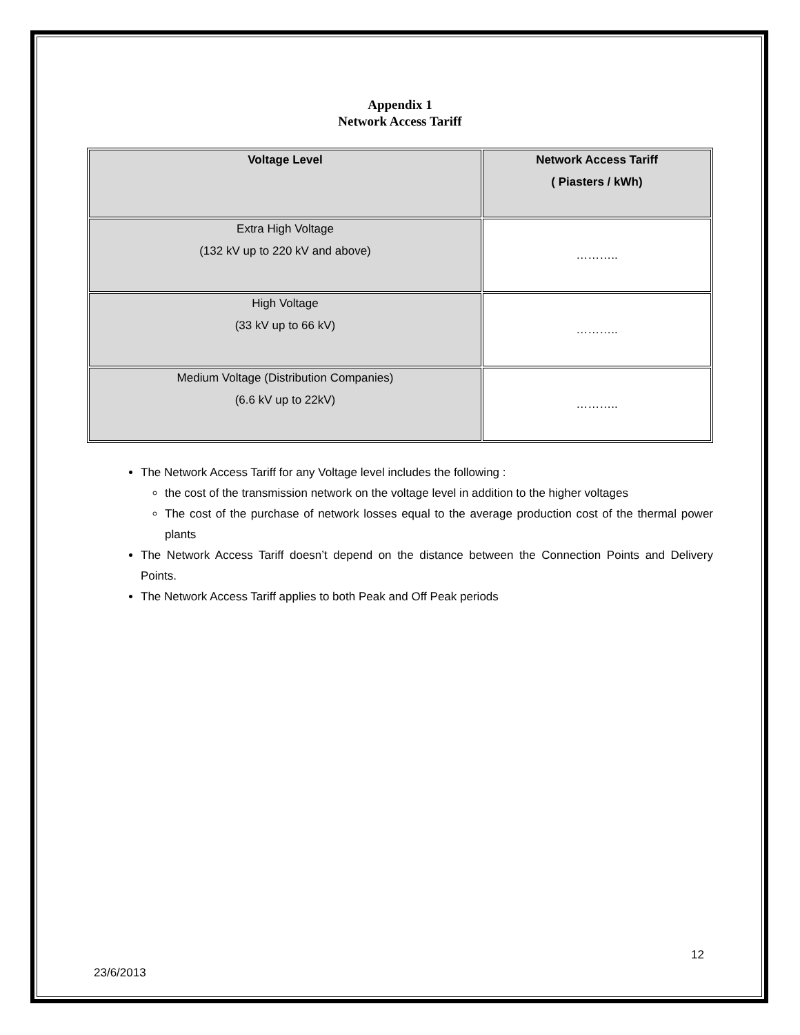Appendix 1
Network Access Tariff
| Voltage Level | Network Access Tariff ( Piasters / kWh) |
| --- | --- |
| Extra High Voltage (132 kV up to 220 kV and above) | ……….. |
| High Voltage (33 kV up to 66 kV) | ……….. |
| Medium Voltage (Distribution Companies) (6.6 kV up to 22kV) | ……….. |
The Network Access Tariff for any Voltage level includes the following :
the cost of the transmission network on the voltage level in addition to the higher voltages
The cost of the purchase of network losses equal to the average production cost of the thermal power plants
The Network Access Tariff doesn’t depend on the distance between the Connection Points and Delivery Points.
The Network Access Tariff applies to both Peak and Off Peak periods
12
23/6/2013